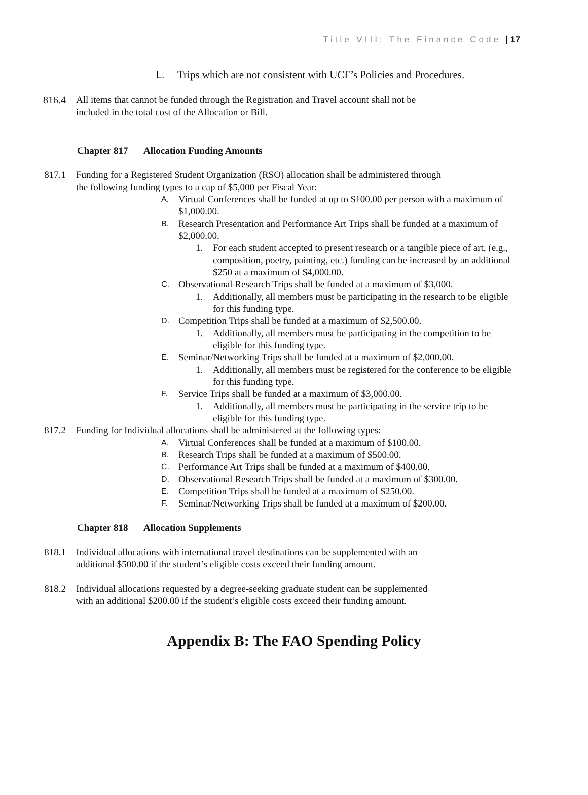Title VIII: The Finance Code | 17
L. Trips which are not consistent with UCF’s Policies and Procedures.
816.4 All items that cannot be funded through the Registration and Travel account shall not be included in the total cost of the Allocation or Bill.
Chapter 817 Allocation Funding Amounts
817.1 Funding for a Registered Student Organization (RSO) allocation shall be administered through the following funding types to a cap of $5,000 per Fiscal Year:
A. Virtual Conferences shall be funded at up to $100.00 per person with a maximum of $1,000.00.
B. Research Presentation and Performance Art Trips shall be funded at a maximum of $2,000.00.
1. For each student accepted to present research or a tangible piece of art, (e.g., composition, poetry, painting, etc.) funding can be increased by an additional $250 at a maximum of $4,000.00.
C. Observational Research Trips shall be funded at a maximum of $3,000.
1. Additionally, all members must be participating in the research to be eligible for this funding type.
D. Competition Trips shall be funded at a maximum of $2,500.00.
1. Additionally, all members must be participating in the competition to be eligible for this funding type.
E. Seminar/Networking Trips shall be funded at a maximum of $2,000.00.
1. Additionally, all members must be registered for the conference to be eligible for this funding type.
F. Service Trips shall be funded at a maximum of $3,000.00.
1. Additionally, all members must be participating in the service trip to be eligible for this funding type.
817.2 Funding for Individual allocations shall be administered at the following types:
A. Virtual Conferences shall be funded at a maximum of $100.00.
B. Research Trips shall be funded at a maximum of $500.00.
C. Performance Art Trips shall be funded at a maximum of $400.00.
D. Observational Research Trips shall be funded at a maximum of $300.00.
E. Competition Trips shall be funded at a maximum of $250.00.
F. Seminar/Networking Trips shall be funded at a maximum of $200.00.
Chapter 818 Allocation Supplements
818.1 Individual allocations with international travel destinations can be supplemented with an additional $500.00 if the student’s eligible costs exceed their funding amount.
818.2 Individual allocations requested by a degree-seeking graduate student can be supplemented with an additional $200.00 if the student’s eligible costs exceed their funding amount.
Appendix B: The FAO Spending Policy